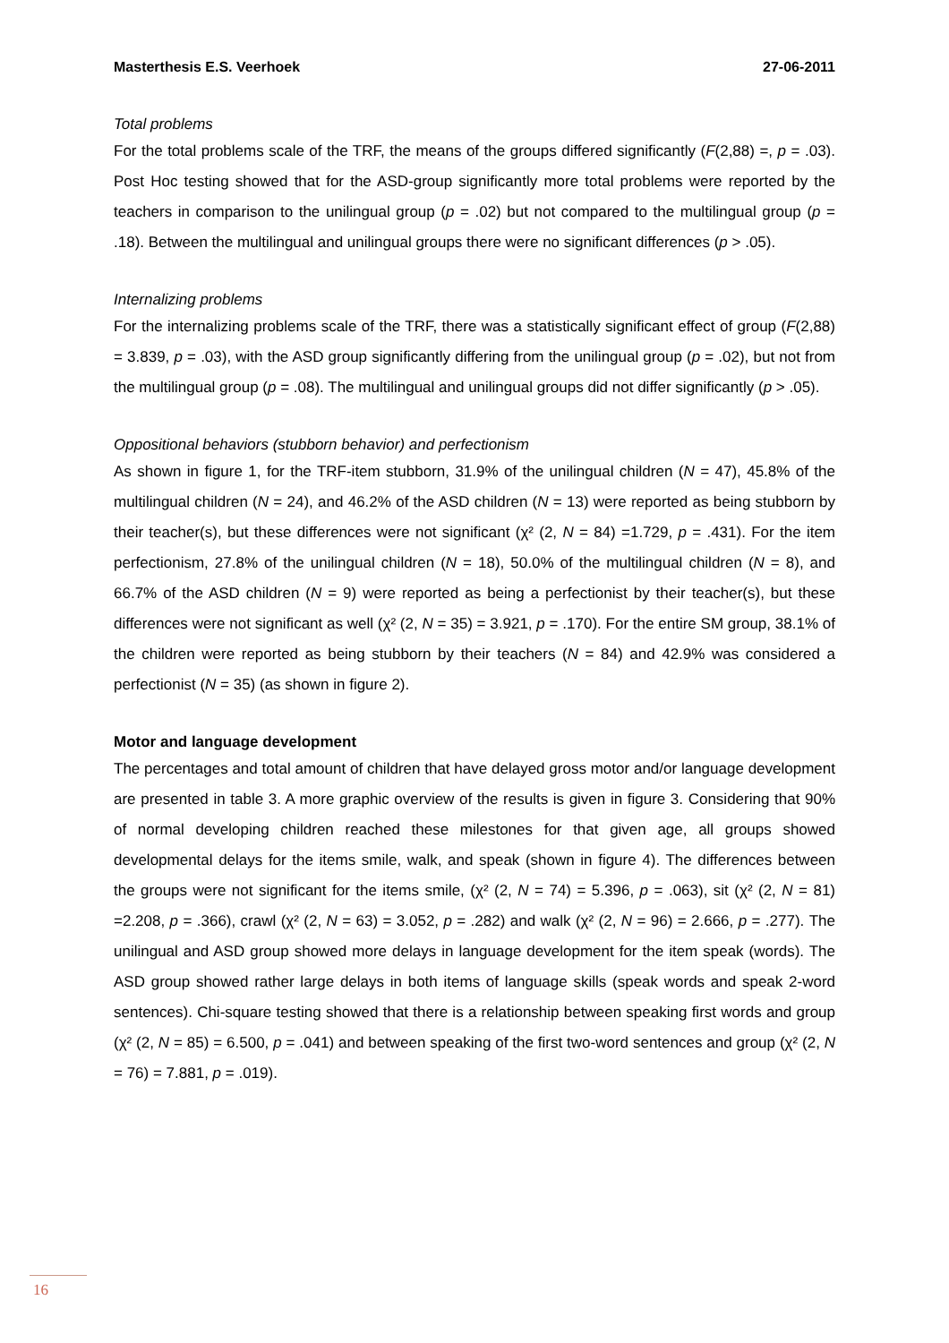Masterthesis E.S. Veerhoek 27-06-2011
Total problems
For the total problems scale of the TRF, the means of the groups differed significantly (F(2,88) =, p = .03). Post Hoc testing showed that for the ASD-group significantly more total problems were reported by the teachers in comparison to the unilingual group (p = .02) but not compared to the multilingual group (p = .18). Between the multilingual and unilingual groups there were no significant differences (p > .05).
Internalizing problems
For the internalizing problems scale of the TRF, there was a statistically significant effect of group (F(2,88) = 3.839, p = .03), with the ASD group significantly differing from the unilingual group (p = .02), but not from the multilingual group (p = .08). The multilingual and unilingual groups did not differ significantly (p > .05).
Oppositional behaviors (stubborn behavior) and perfectionism
As shown in figure 1, for the TRF-item stubborn, 31.9% of the unilingual children (N = 47), 45.8% of the multilingual children (N = 24), and 46.2% of the ASD children (N = 13) were reported as being stubborn by their teacher(s), but these differences were not significant (χ² (2, N = 84) =1.729, p = .431). For the item perfectionism, 27.8% of the unilingual children (N = 18), 50.0% of the multilingual children (N = 8), and 66.7% of the ASD children (N = 9) were reported as being a perfectionist by their teacher(s), but these differences were not significant as well (χ² (2, N = 35) = 3.921, p = .170). For the entire SM group, 38.1% of the children were reported as being stubborn by their teachers (N = 84) and 42.9% was considered a perfectionist (N = 35) (as shown in figure 2).
Motor and language development
The percentages and total amount of children that have delayed gross motor and/or language development are presented in table 3. A more graphic overview of the results is given in figure 3. Considering that 90% of normal developing children reached these milestones for that given age, all groups showed developmental delays for the items smile, walk, and speak (shown in figure 4). The differences between the groups were not significant for the items smile, (χ² (2, N = 74) = 5.396, p = .063), sit (χ² (2, N = 81) =2.208, p = .366), crawl (χ² (2, N = 63) = 3.052, p = .282) and walk (χ² (2, N = 96) = 2.666, p = .277). The unilingual and ASD group showed more delays in language development for the item speak (words). The ASD group showed rather large delays in both items of language skills (speak words and speak 2-word sentences). Chi-square testing showed that there is a relationship between speaking first words and group (χ² (2, N = 85) = 6.500, p = .041) and between speaking of the first two-word sentences and group (χ² (2, N = 76) = 7.881, p = .019).
16